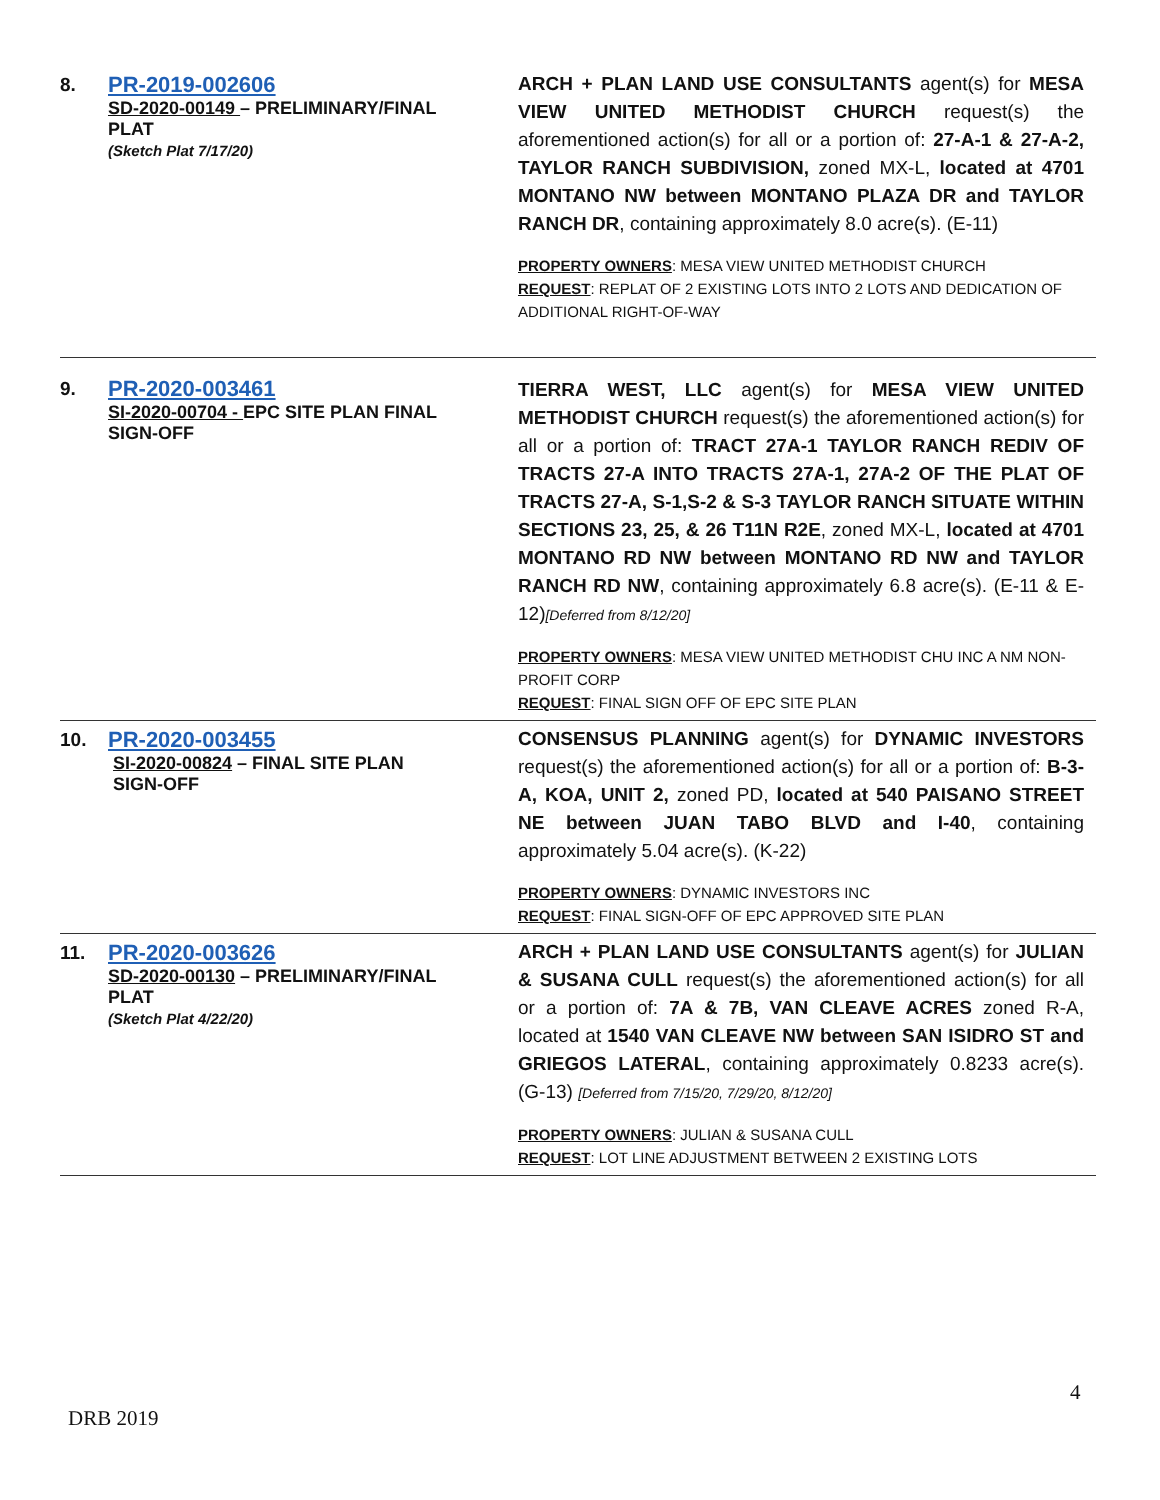| 8. | PR-2019-002606 SD-2020-00149 – PRELIMINARY/FINAL PLAT (Sketch Plat 7/17/20) | ARCH + PLAN LAND USE CONSULTANTS agent(s) for MESA VIEW UNITED METHODIST CHURCH request(s) the aforementioned action(s) for all or a portion of: 27-A-1 & 27-A-2, TAYLOR RANCH SUBDIVISION, zoned MX-L, located at 4701 MONTANO NW between MONTANO PLAZA DR and TAYLOR RANCH DR , containing approximately 8.0 acre(s). (E-11) PROPERTY OWNERS : MESA VIEW UNITED METHODIST CHURCH REQUEST : REPLAT OF 2 EXISTING LOTS INTO 2 LOTS AND DEDICATION OF ADDITIONAL RIGHT-OF-WAY |
| 9. | PR-2020-003461 SI-2020-00704 - EPC SITE PLAN FINAL SIGN-OFF | TIERRA WEST, LLC agent(s) for MESA VIEW UNITED METHODIST CHURCH request(s) the aforementioned action(s) for all or a portion of: TRACT 27A-1 TAYLOR RANCH REDIV OF TRACTS 27-A INTO TRACTS 27A-1, 27A-2 OF THE PLAT OF TRACTS 27-A, S-1,S-2 & S-3 TAYLOR RANCH SITUATE WITHIN SECTIONS 23, 25, & 26 T11N R2E , zoned MX-L, located at 4701 MONTANO RD NW between MONTANO RD NW and TAYLOR RANCH RD NW , containing approximately 6.8 acre(s). (E-11 & E-12) [Deferred from 8/12/20] PROPERTY OWNERS : MESA VIEW UNITED METHODIST CHU INC A NM NON-PROFIT CORP REQUEST : FINAL SIGN OFF OF EPC SITE PLAN |
| 10. | PR-2020-003455 SI-2020-00824 – FINAL SITE PLAN SIGN-OFF | CONSENSUS PLANNING agent(s) for DYNAMIC INVESTORS request(s) the aforementioned action(s) for all or a portion of: B-3-A, KOA, UNIT 2, zoned PD, located at 540 PAISANO STREET NE between JUAN TABO BLVD and I-40 , containing approximately 5.04 acre(s). (K-22) PROPERTY OWNERS : DYNAMIC INVESTORS INC REQUEST : FINAL SIGN-OFF OF EPC APPROVED SITE PLAN |
| 11. | PR-2020-003626 SD-2020-00130 – PRELIMINARY/FINAL PLAT (Sketch Plat 4/22/20) | ARCH + PLAN LAND USE CONSULTANTS agent(s) for JULIAN & SUSANA CULL request(s) the aforementioned action(s) for all or a portion of: 7A & 7B, VAN CLEAVE ACRES zoned R-A, located at 1540 VAN CLEAVE NW between SAN ISIDRO ST and GRIEGOS LATERAL , containing approximately 0.8233 acre(s). (G-13) [Deferred from 7/15/20, 7/29/20, 8/12/20] PROPERTY OWNERS : JULIAN & SUSANA CULL REQUEST : LOT LINE ADJUSTMENT BETWEEN 2 EXISTING LOTS |
4
DRB 2019